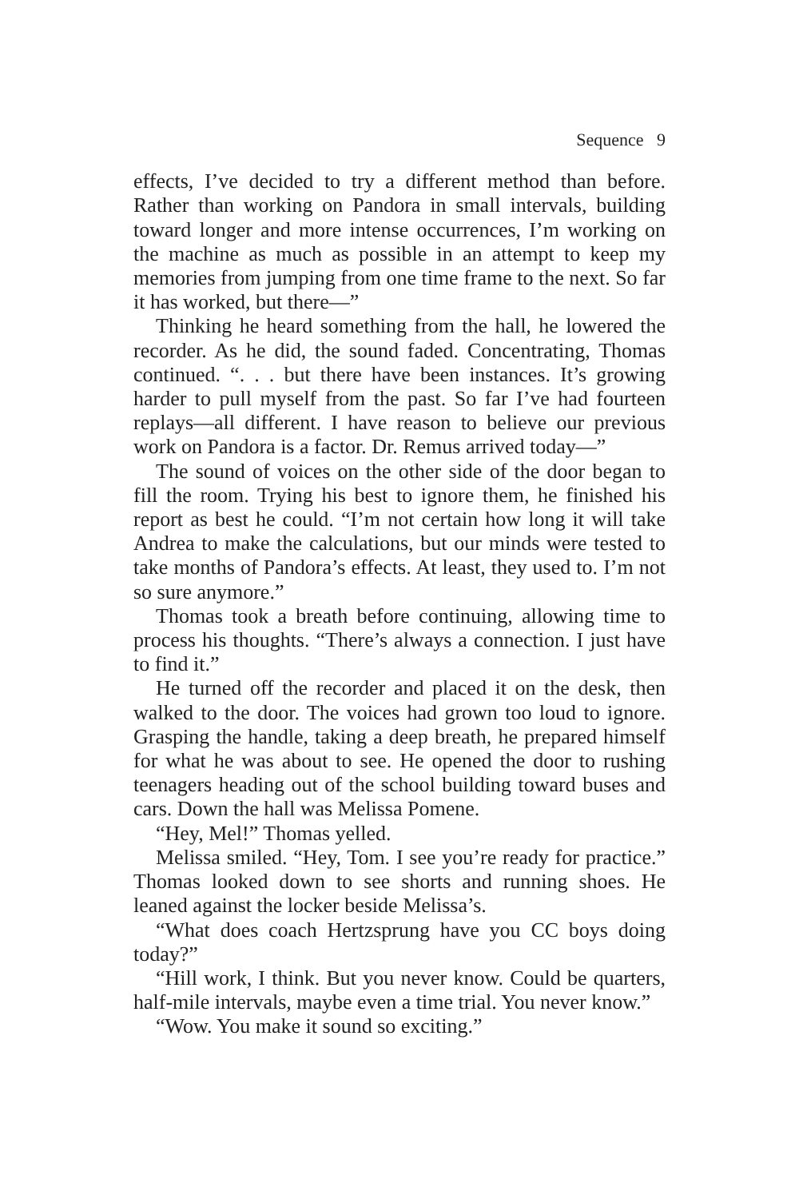Sequence 9
effects, I’ve decided to try a different method than before. Rather than working on Pandora in small intervals, building toward longer and more intense occurrences, I’m working on the machine as much as possible in an attempt to keep my memories from jumping from one time frame to the next. So far it has worked, but there—”
Thinking he heard something from the hall, he lowered the recorder. As he did, the sound faded. Concentrating, Thomas continued. “. . . but there have been instances. It’s growing harder to pull myself from the past. So far I’ve had fourteen replays—all different. I have reason to believe our previous work on Pandora is a factor. Dr. Remus arrived today—”
The sound of voices on the other side of the door began to fill the room. Trying his best to ignore them, he finished his report as best he could. “I’m not certain how long it will take Andrea to make the calculations, but our minds were tested to take months of Pandora’s effects. At least, they used to. I’m not so sure anymore.”
Thomas took a breath before continuing, allowing time to process his thoughts. “There’s always a connection. I just have to find it.”
He turned off the recorder and placed it on the desk, then walked to the door. The voices had grown too loud to ignore. Grasping the handle, taking a deep breath, he prepared himself for what he was about to see. He opened the door to rushing teenagers heading out of the school building toward buses and cars. Down the hall was Melissa Pomene.
“Hey, Mel!” Thomas yelled.
Melissa smiled. “Hey, Tom. I see you’re ready for practice.” Thomas looked down to see shorts and running shoes. He leaned against the locker beside Melissa’s.
“What does coach Hertzsprung have you CC boys doing today?”
“Hill work, I think. But you never know. Could be quarters, half-mile intervals, maybe even a time trial. You never know.”
“Wow. You make it sound so exciting.”